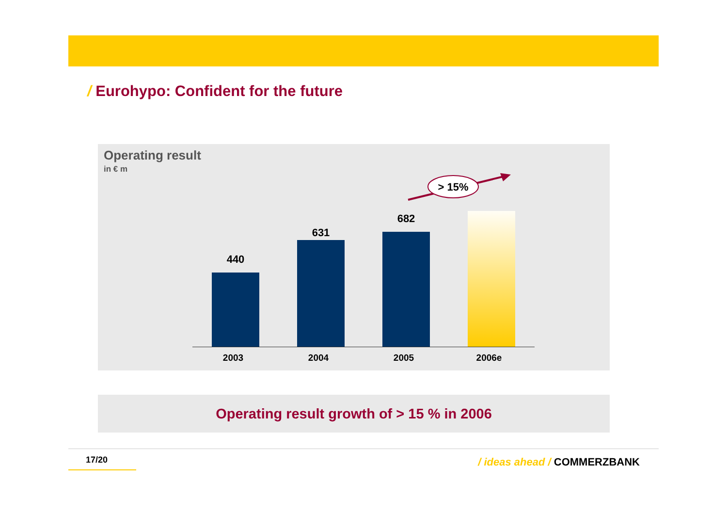/ Eurohypo: Confident for the future
Operating result
in € m
> 15%
440
631
682
2003 2004 2005 2006e
Operating result growth of > 15 % in 2006
17/20 / ideas ahead / COMMERZBANK